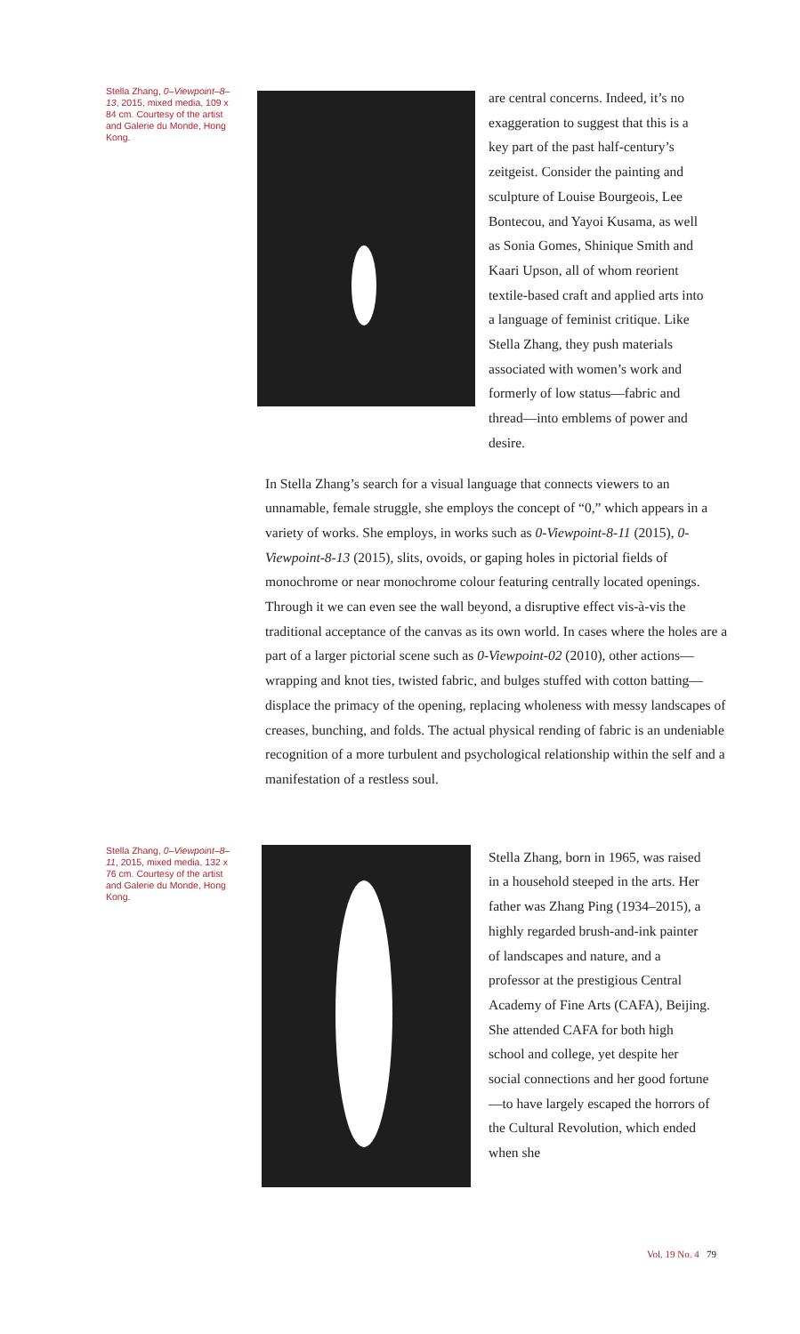Stella Zhang, 0–Viewpoint–8–13, 2015, mixed media, 109 x 84 cm. Courtesy of the artist and Galerie du Monde, Hong Kong.
are central concerns. Indeed, it’s no exaggeration to suggest that this is a key part of the past half-century’s zeitgeist. Consider the painting and sculpture of Louise Bourgeois, Lee Bontecou, and Yayoi Kusama, as well as Sonia Gomes, Shinique Smith and Kaari Upson, all of whom reorient textile-based craft and applied arts into a language of feminist critique. Like Stella Zhang, they push materials associated with women’s work and formerly of low status—fabric and thread—into emblems of power and desire.
In Stella Zhang’s search for a visual language that connects viewers to an unnamable, female struggle, she employs the concept of “0,” which appears in a variety of works. She employs, in works such as 0-Viewpoint-8-11 (2015), 0-Viewpoint-8-13 (2015), slits, ovoids, or gaping holes in pictorial fields of monochrome or near monochrome colour featuring centrally located openings. Through it we can even see the wall beyond, a disruptive effect vis-à-vis the traditional acceptance of the canvas as its own world. In cases where the holes are a part of a larger pictorial scene such as 0-Viewpoint-02 (2010), other actions—wrapping and knot ties, twisted fabric, and bulges stuffed with cotton batting—displace the primacy of the opening, replacing wholeness with messy landscapes of creases, bunching, and folds. The actual physical rending of fabric is an undeniable recognition of a more turbulent and psychological relationship within the self and a manifestation of a restless soul.
Stella Zhang, 0–Viewpoint–8–11, 2015, mixed media, 132 x 76 cm. Courtesy of the artist and Galerie du Monde, Hong Kong.
Stella Zhang, born in 1965, was raised in a household steeped in the arts. Her father was Zhang Ping (1934–2015), a highly regarded brush-and-ink painter of landscapes and nature, and a professor at the prestigious Central Academy of Fine Arts (CAFA), Beijing. She attended CAFA for both high school and college, yet despite her social connections and her good fortune—to have largely escaped the horrors of the Cultural Revolution, which ended when she
Vol. 19 No. 4 79